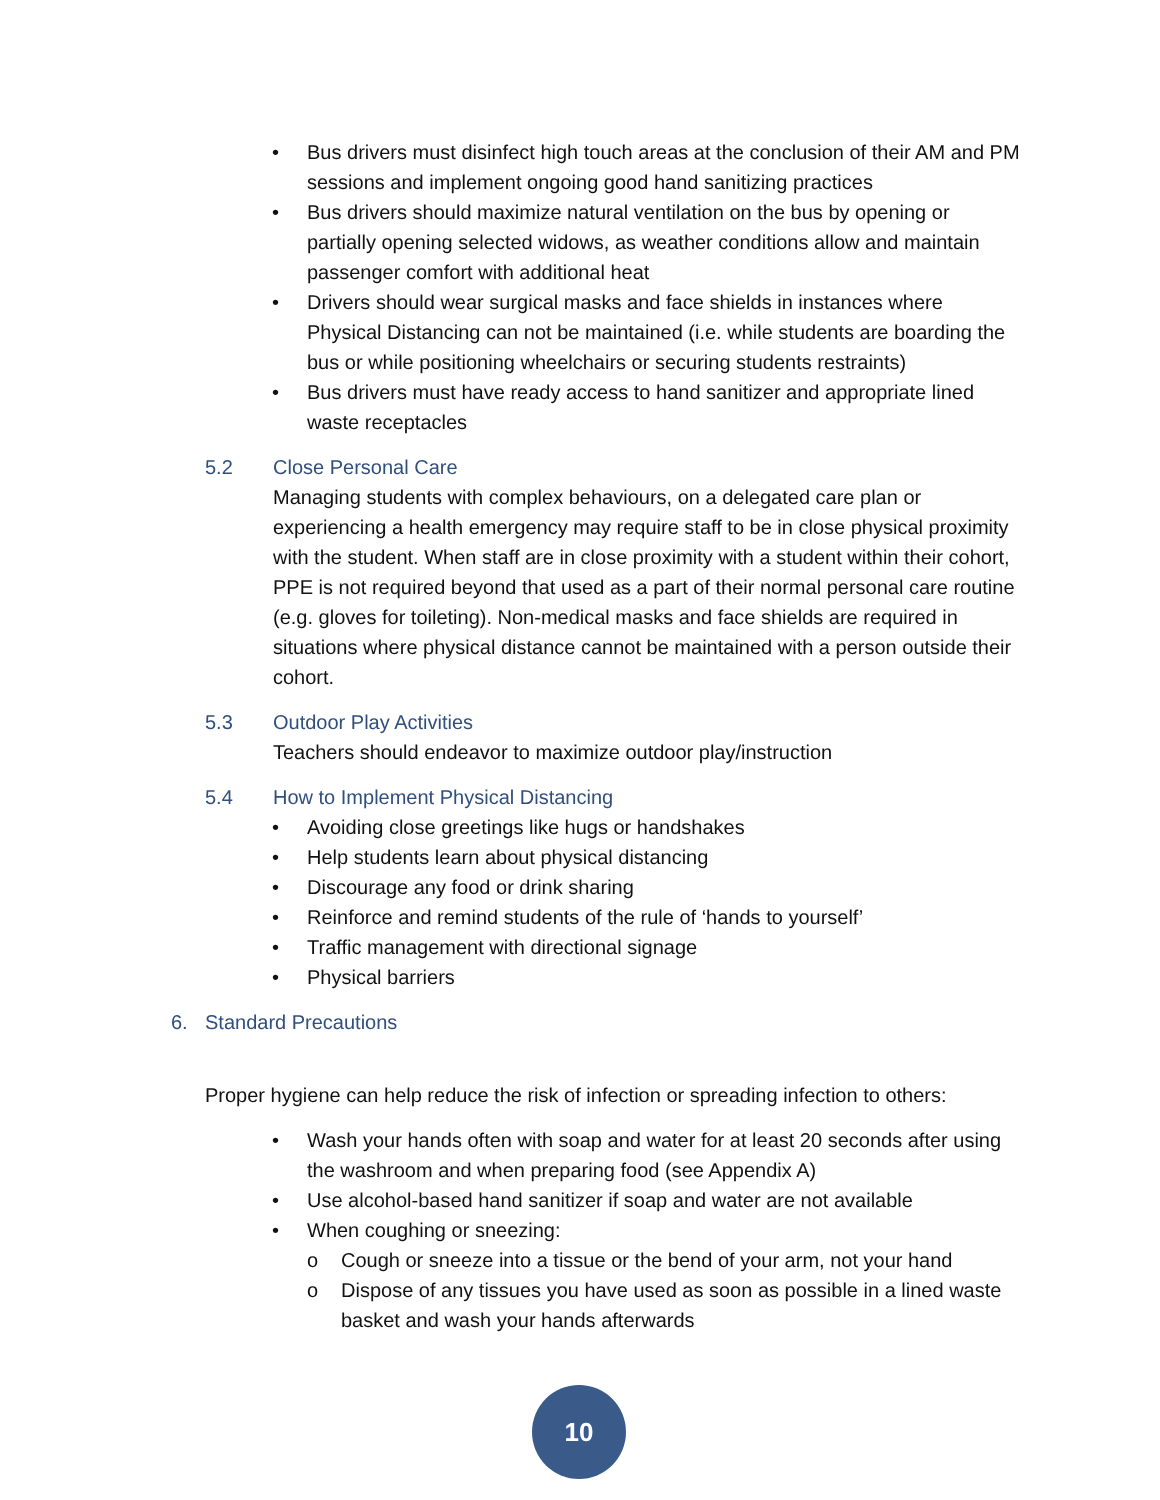• Bus drivers must disinfect high touch areas at the conclusion of their AM and PM sessions and implement ongoing good hand sanitizing practices
• Bus drivers should maximize natural ventilation on the bus by opening or partially opening selected widows, as weather conditions allow and maintain passenger comfort with additional heat
• Drivers should wear surgical masks and face shields in instances where Physical Distancing can not be maintained (i.e. while students are boarding the bus or while positioning wheelchairs or securing students restraints)
• Bus drivers must have ready access to hand sanitizer and appropriate lined waste receptacles
5.2 Close Personal Care
Managing students with complex behaviours, on a delegated care plan or experiencing a health emergency may require staff to be in close physical proximity with the student. When staff are in close proximity with a student within their cohort, PPE is not required beyond that used as a part of their normal personal care routine (e.g. gloves for toileting). Non-medical masks and face shields are required in situations where physical distance cannot be maintained with a person outside their cohort.
5.3 Outdoor Play Activities
Teachers should endeavor to maximize outdoor play/instruction
5.4 How to Implement Physical Distancing
• Avoiding close greetings like hugs or handshakes
• Help students learn about physical distancing
• Discourage any food or drink sharing
• Reinforce and remind students of the rule of ‘hands to yourself’
• Traffic management with directional signage
• Physical barriers
6. Standard Precautions
Proper hygiene can help reduce the risk of infection or spreading infection to others:
• Wash your hands often with soap and water for at least 20 seconds after using the washroom and when preparing food (see Appendix A)
• Use alcohol-based hand sanitizer if soap and water are not available
• When coughing or sneezing:
o Cough or sneeze into a tissue or the bend of your arm, not your hand
o Dispose of any tissues you have used as soon as possible in a lined waste basket and wash your hands afterwards
10